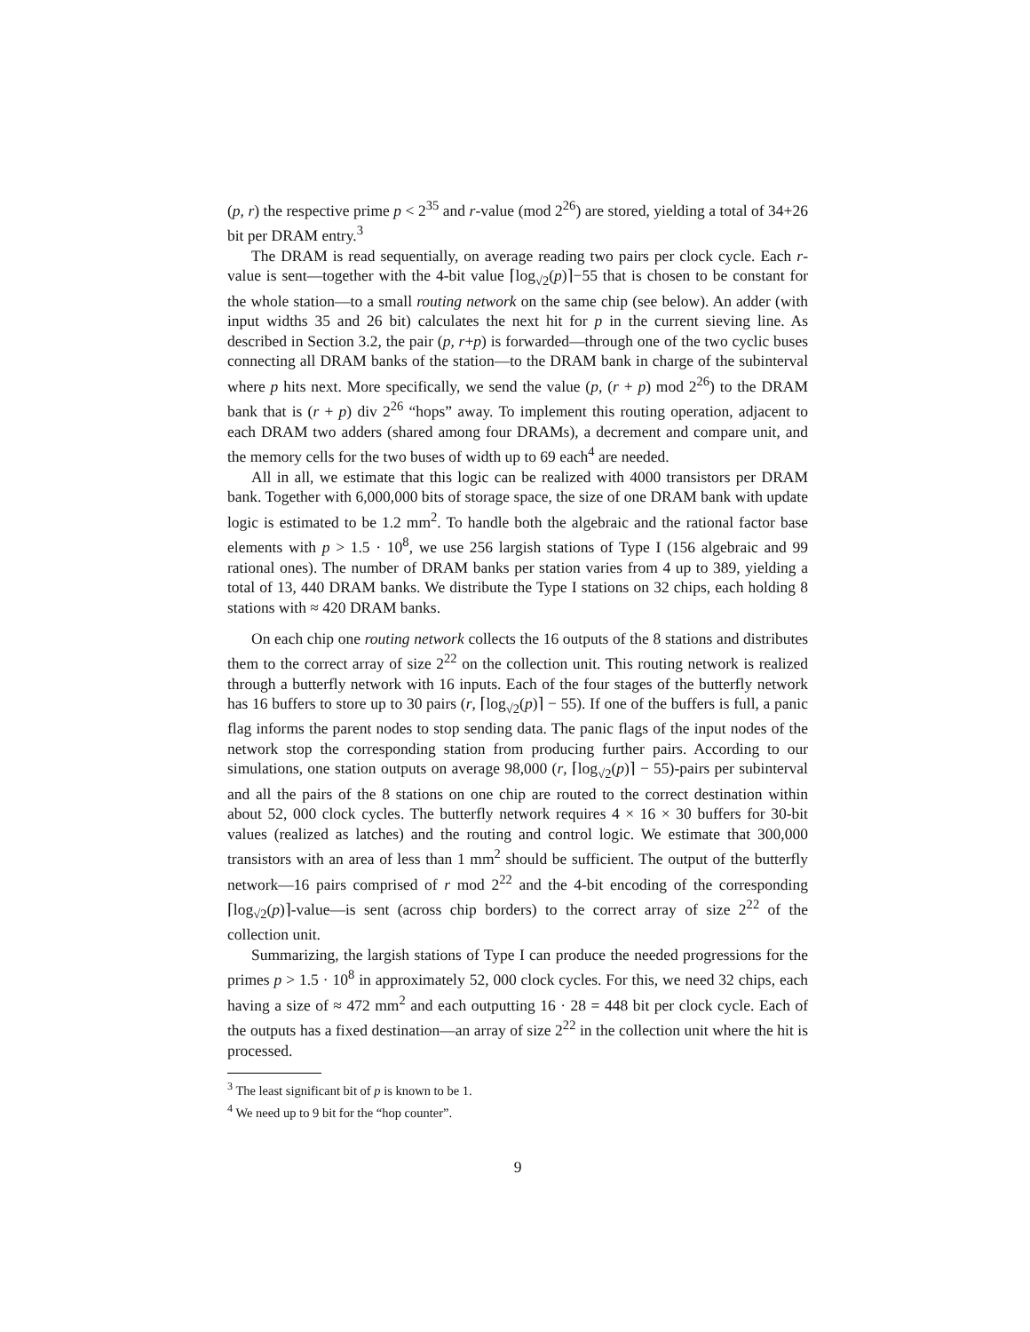(p, r) the respective prime p < 2<sup>35</sup> and r-value (mod 2<sup>26</sup>) are stored, yielding a total of 34+26 bit per DRAM entry.<sup>3</sup>
The DRAM is read sequentially, on average reading two pairs per clock cycle. Each r-value is sent—together with the 4-bit value ⌈log<sub>√2</sub>(p)⌉−55 that is chosen to be constant for the whole station—to a small routing network on the same chip (see below). An adder (with input widths 35 and 26 bit) calculates the next hit for p in the current sieving line. As described in Section 3.2, the pair (p, r+p) is forwarded—through one of the two cyclic buses connecting all DRAM banks of the station—to the DRAM bank in charge of the subinterval where p hits next. More specifically, we send the value (p, (r + p) mod 2<sup>26</sup>) to the DRAM bank that is (r + p) div 2<sup>26</sup> “hops” away. To implement this routing operation, adjacent to each DRAM two adders (shared among four DRAMs), a decrement and compare unit, and the memory cells for the two buses of width up to 69 each<sup>4</sup> are needed.
All in all, we estimate that this logic can be realized with 4000 transistors per DRAM bank. Together with 6,000,000 bits of storage space, the size of one DRAM bank with update logic is estimated to be 1.2 mm<sup>2</sup>. To handle both the algebraic and the rational factor base elements with p > 1.5 · 10<sup>8</sup>, we use 256 largish stations of Type I (156 algebraic and 99 rational ones). The number of DRAM banks per station varies from 4 up to 389, yielding a total of 13, 440 DRAM banks. We distribute the Type I stations on 32 chips, each holding 8 stations with ≈ 420 DRAM banks.
On each chip one routing network collects the 16 outputs of the 8 stations and distributes them to the correct array of size 2<sup>22</sup> on the collection unit. This routing network is realized through a butterfly network with 16 inputs. Each of the four stages of the butterfly network has 16 buffers to store up to 30 pairs (r, ⌈log<sub>√2</sub>(p)⌉ − 55). If one of the buffers is full, a panic flag informs the parent nodes to stop sending data. The panic flags of the input nodes of the network stop the corresponding station from producing further pairs. According to our simulations, one station outputs on average 98,000 (r, ⌈log<sub>√2</sub>(p)⌉ − 55)-pairs per subinterval and all the pairs of the 8 stations on one chip are routed to the correct destination within about 52, 000 clock cycles. The butterfly network requires 4 × 16 × 30 buffers for 30-bit values (realized as latches) and the routing and control logic. We estimate that 300,000 transistors with an area of less than 1 mm<sup>2</sup> should be sufficient. The output of the butterfly network—16 pairs comprised of r mod 2<sup>22</sup> and the 4-bit encoding of the corresponding ⌈log<sub>√2</sub>(p)⌉-value—is sent (across chip borders) to the correct array of size 2<sup>22</sup> of the collection unit.
Summarizing, the largish stations of Type I can produce the needed progressions for the primes p > 1.5 · 10<sup>8</sup> in approximately 52, 000 clock cycles. For this, we need 32 chips, each having a size of ≈ 472 mm<sup>2</sup> and each outputting 16 · 28 = 448 bit per clock cycle. Each of the outputs has a fixed destination—an array of size 2<sup>22</sup> in the collection unit where the hit is processed.
<sup>3</sup> The least significant bit of p is known to be 1.
<sup>4</sup> We need up to 9 bit for the “hop counter”.
9